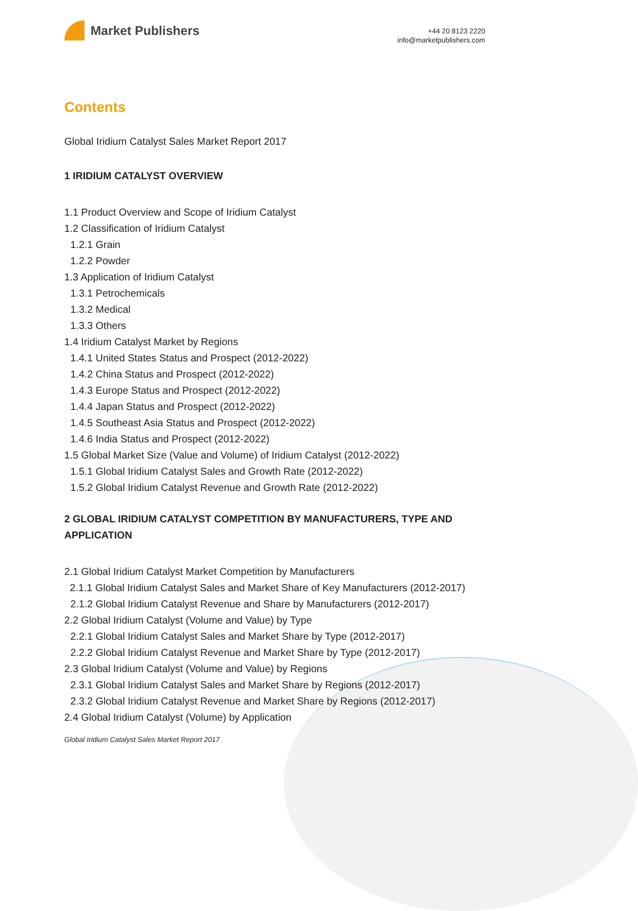Market Publishers
+44 20 8123 2220
info@marketpublishers.com
Contents
Global Iridium Catalyst Sales Market Report 2017
1 IRIDIUM CATALYST OVERVIEW
1.1 Product Overview and Scope of Iridium Catalyst
1.2 Classification of Iridium Catalyst
1.2.1 Grain
1.2.2 Powder
1.3 Application of Iridium Catalyst
1.3.1 Petrochemicals
1.3.2 Medical
1.3.3 Others
1.4 Iridium Catalyst Market by Regions
1.4.1 United States Status and Prospect (2012-2022)
1.4.2 China Status and Prospect (2012-2022)
1.4.3 Europe Status and Prospect (2012-2022)
1.4.4 Japan Status and Prospect (2012-2022)
1.4.5 Southeast Asia Status and Prospect (2012-2022)
1.4.6 India Status and Prospect (2012-2022)
1.5 Global Market Size (Value and Volume) of Iridium Catalyst (2012-2022)
1.5.1 Global Iridium Catalyst Sales and Growth Rate (2012-2022)
1.5.2 Global Iridium Catalyst Revenue and Growth Rate (2012-2022)
2 GLOBAL IRIDIUM CATALYST COMPETITION BY MANUFACTURERS, TYPE AND APPLICATION
2.1 Global Iridium Catalyst Market Competition by Manufacturers
2.1.1 Global Iridium Catalyst Sales and Market Share of Key Manufacturers (2012-2017)
2.1.2 Global Iridium Catalyst Revenue and Share by Manufacturers (2012-2017)
2.2 Global Iridium Catalyst (Volume and Value) by Type
2.2.1 Global Iridium Catalyst Sales and Market Share by Type (2012-2017)
2.2.2 Global Iridium Catalyst Revenue and Market Share by Type (2012-2017)
2.3 Global Iridium Catalyst (Volume and Value) by Regions
2.3.1 Global Iridium Catalyst Sales and Market Share by Regions (2012-2017)
2.3.2 Global Iridium Catalyst Revenue and Market Share by Regions (2012-2017)
2.4 Global Iridium Catalyst (Volume) by Application
Global Iridium Catalyst Sales Market Report 2017